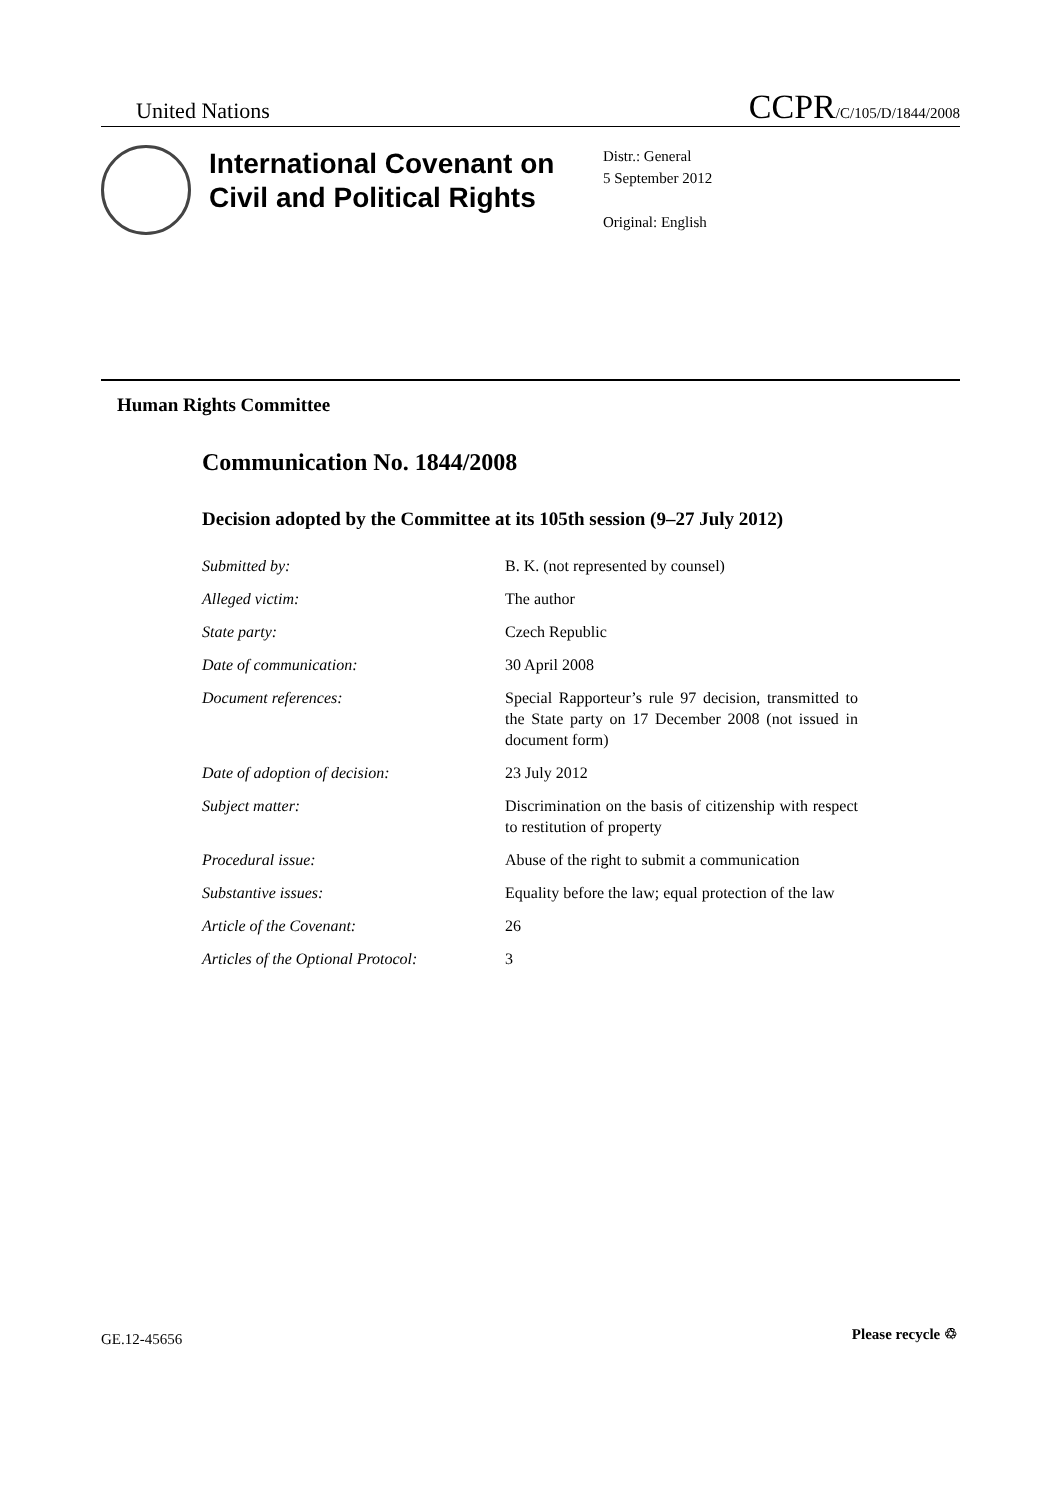United Nations CCPR/C/105/D/1844/2008
International Covenant on Civil and Political Rights
Distr.: General
5 September 2012
Original: English
Human Rights Committee
Communication No. 1844/2008
Decision adopted by the Committee at its 105th session (9–27 July 2012)
Submitted by: B. K. (not represented by counsel)
Alleged victim: The author
State party: Czech Republic
Date of communication: 30 April 2008
Document references: Special Rapporteur’s rule 97 decision, transmitted to the State party on 17 December 2008 (not issued in document form)
Date of adoption of decision: 23 July 2012
Subject matter: Discrimination on the basis of citizenship with respect to restitution of property
Procedural issue: Abuse of the right to submit a communication
Substantive issues: Equality before the law; equal protection of the law
Article of the Covenant: 26
Articles of the Optional Protocol:
3
GE.12-45656 Please recycle ♲